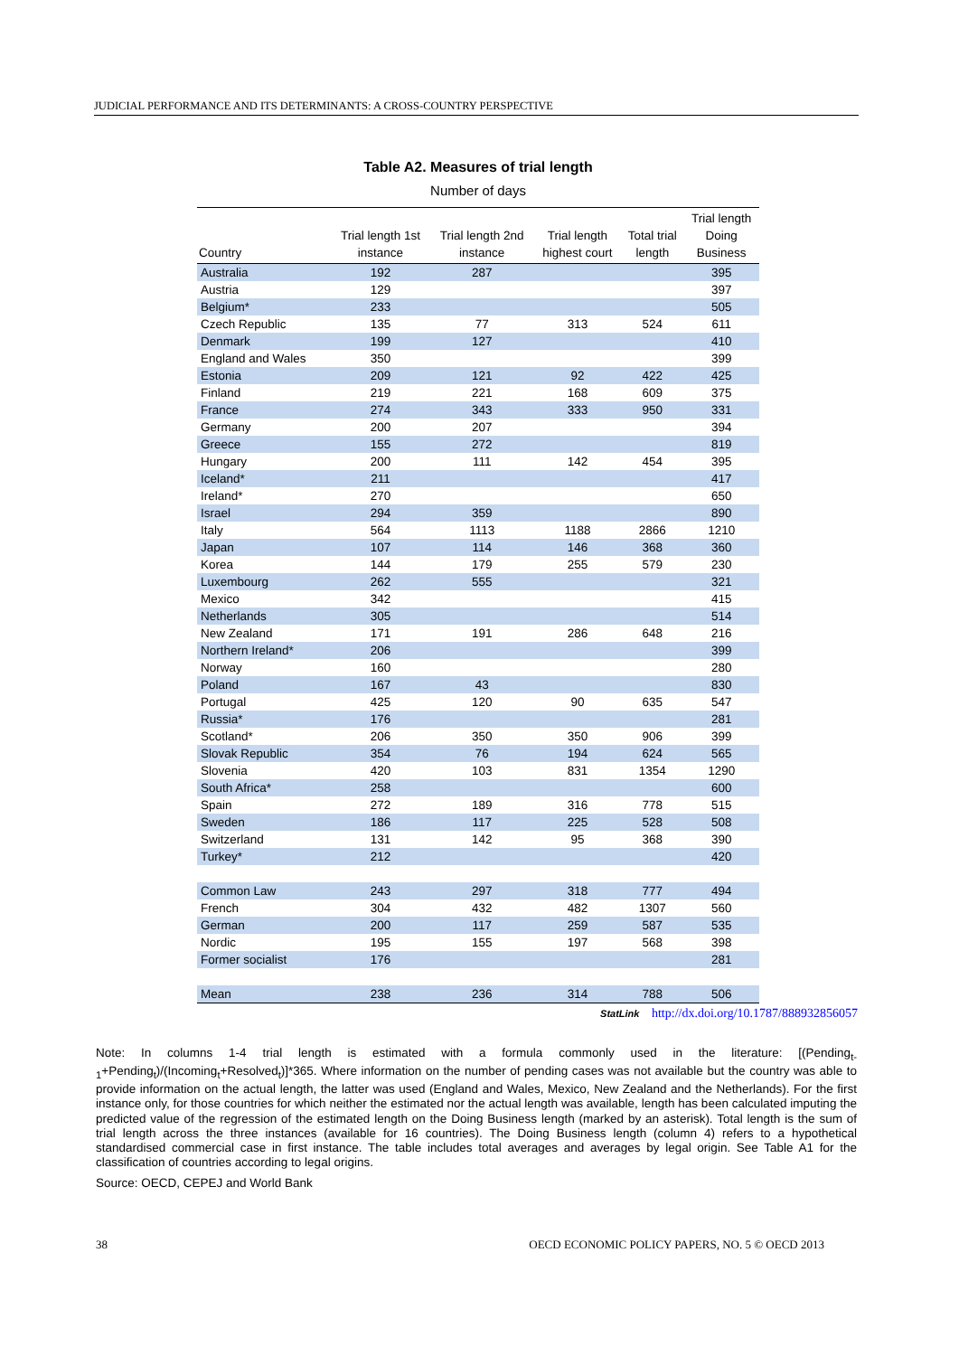JUDICIAL PERFORMANCE AND ITS DETERMINANTS: A CROSS-COUNTRY PERSPECTIVE
Table A2. Measures of trial length
Number of days
| Country | Trial length 1st instance | Trial length 2nd instance | Trial length highest court | Total trial length | Trial length Doing Business |
| --- | --- | --- | --- | --- | --- |
| Australia | 192 | 287 | | | 395 |
| Austria | 129 | | | | 397 |
| Belgium* | 233 | | | | 505 |
| Czech Republic | 135 | 77 | 313 | 524 | 611 |
| Denmark | 199 | 127 | | | 410 |
| England and Wales | 350 | | | | 399 |
| Estonia | 209 | 121 | 92 | 422 | 425 |
| Finland | 219 | 221 | 168 | 609 | 375 |
| France | 274 | 343 | 333 | 950 | 331 |
| Germany | 200 | 207 | | | 394 |
| Greece | 155 | 272 | | | 819 |
| Hungary | 200 | 111 | 142 | 454 | 395 |
| Iceland* | 211 | | | | 417 |
| Ireland* | 270 | | | | 650 |
| Israel | 294 | 359 | | | 890 |
| Italy | 564 | 1113 | 1188 | 2866 | 1210 |
| Japan | 107 | 114 | 146 | 368 | 360 |
| Korea | 144 | 179 | 255 | 579 | 230 |
| Luxembourg | 262 | 555 | | | 321 |
| Mexico | 342 | | | | 415 |
| Netherlands | 305 | | | | 514 |
| New Zealand | 171 | 191 | 286 | 648 | 216 |
| Northern Ireland* | 206 | | | | 399 |
| Norway | 160 | | | | 280 |
| Poland | 167 | 43 | | | 830 |
| Portugal | 425 | 120 | 90 | 635 | 547 |
| Russia* | 176 | | | | 281 |
| Scotland* | 206 | 350 | 350 | 906 | 399 |
| Slovak Republic | 354 | 76 | 194 | 624 | 565 |
| Slovenia | 420 | 103 | 831 | 1354 | 1290 |
| South Africa* | 258 | | | | 600 |
| Spain | 272 | 189 | 316 | 778 | 515 |
| Sweden | 186 | 117 | 225 | 528 | 508 |
| Switzerland | 131 | 142 | 95 | 368 | 390 |
| Turkey* | 212 | | | | 420 |
| Common Law | 243 | 297 | 318 | 777 | 494 |
| French | 304 | 432 | 482 | 1307 | 560 |
| German | 200 | 117 | 259 | 587 | 535 |
| Nordic | 195 | 155 | 197 | 568 | 398 |
| Former socialist | 176 | | | | 281 |
| Mean | 238 | 236 | 314 | 788 | 506 |
StatLink http://dx.doi.org/10.1787/888932856057
Note: In columns 1-4 trial length is estimated with a formula commonly used in the literature: [(Pending<sub>t-1</sub>+Pending<sub>t</sub>)/(Incoming<sub>t</sub>+Resolved<sub>t</sub>)]*365. Where information on the number of pending cases was not available but the country was able to provide information on the actual length, the latter was used (England and Wales, Mexico, New Zealand and the Netherlands). For the first instance only, for those countries for which neither the estimated nor the actual length was available, length has been calculated imputing the predicted value of the regression of the estimated length on the Doing Business length (marked by an asterisk). Total length is the sum of trial length across the three instances (available for 16 countries). The Doing Business length (column 4) refers to a hypothetical standardised commercial case in first instance. The table includes total averages and averages by legal origin. See Table A1 for the classification of countries according to legal origins.
Source: OECD, CEPEJ and World Bank
38 OECD ECONOMIC POLICY PAPERS, NO. 5 © OECD 2013